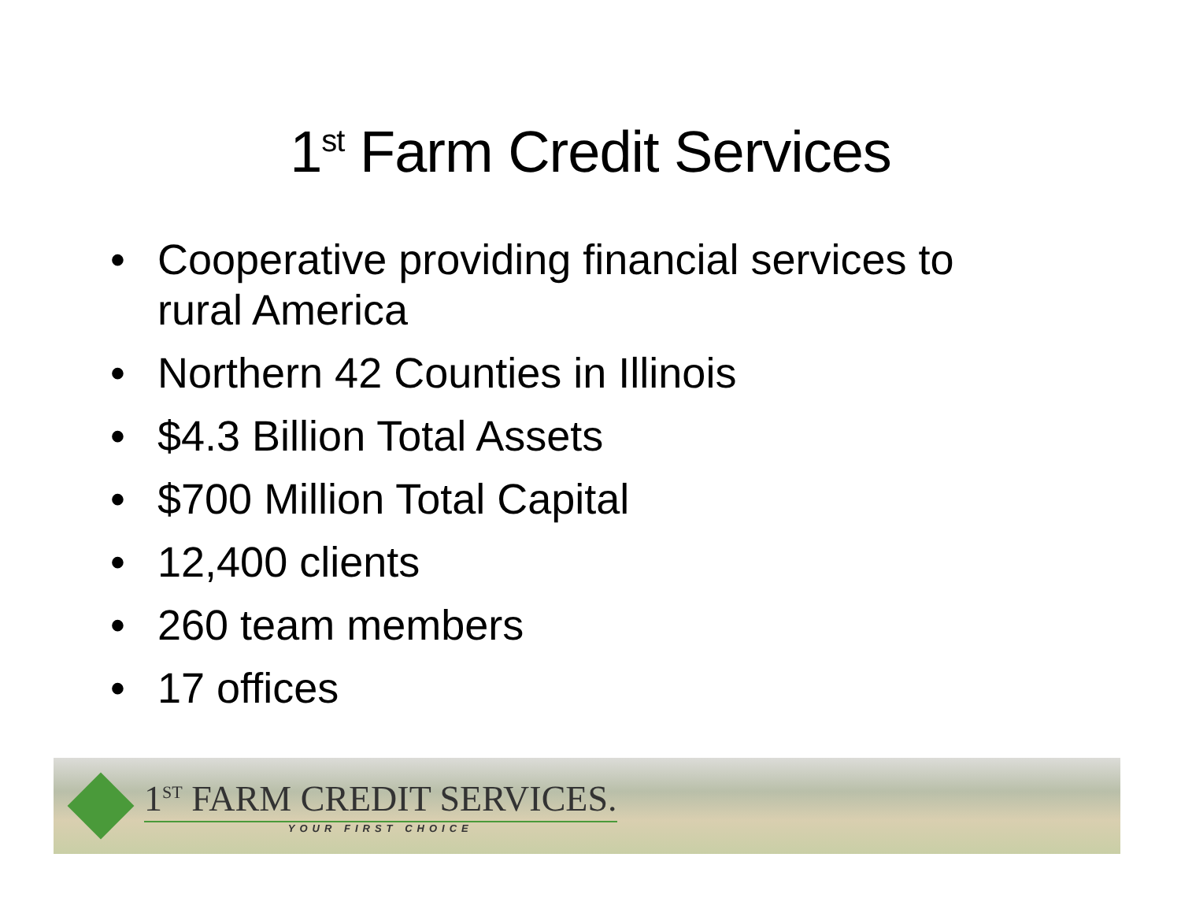1<sup>st</sup> Farm Credit Services
• Cooperative providing financial services to rural America
• Northern 42 Counties in Illinois
• $4.3 Billion Total Assets
• $700 Million Total Capital
• 12,400 clients
• 260 team members
• 17 offices
1<sup>ST</sup> FARM CREDIT SERVICES.
YOUR FIRST CHOICE